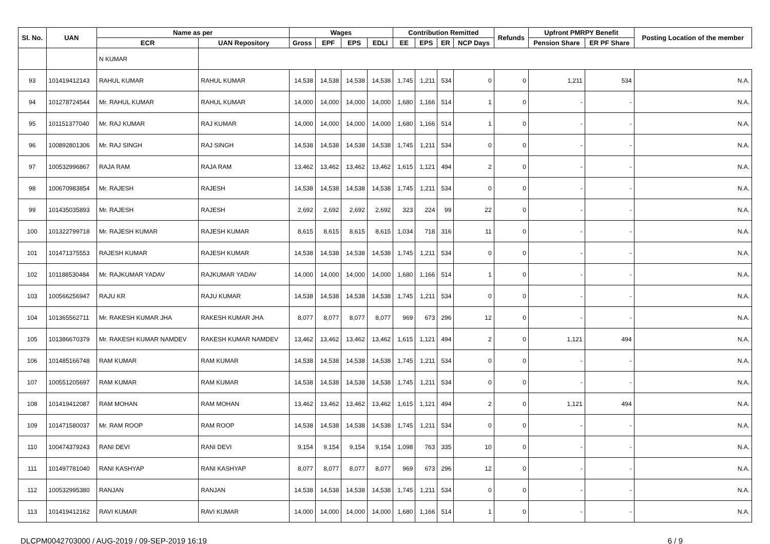| Sl. No. | UAN | Name as per | | Wages | | | | Contribution Remitted | | | | Refunds | Upfront PMRPY Benefit | | Posting Location of the member |
| --- | --- | --- | --- | --- | --- | --- | --- | --- | --- | --- | --- | --- | --- | --- | --- |
| | | ECR | UAN Repository | Gross | EPF | EPS | EDLI | EE | EPS | ER | NCP Days | | Pension Share | ER PF Share | |
| | | N KUMAR | | | | | | | | | | | | | |
| 93 | 101419412143 | RAHUL KUMAR | RAHUL KUMAR | 14,538 | 14,538 | 14,538 | 14,538 | 1,745 | 1,211 | 534 | 0 | 0 | 1,211 | 534 | N.A. |
| 94 | 101278724544 | Mr. RAHUL KUMAR | RAHUL KUMAR | 14,000 | 14,000 | 14,000 | 14,000 | 1,680 | 1,166 | 514 | 1 | 0 | - | - | N.A. |
| 95 | 101151377040 | Mr. RAJ KUMAR | RAJ KUMAR | 14,000 | 14,000 | 14,000 | 14,000 | 1,680 | 1,166 | 514 | 1 | 0 | - | - | N.A. |
| 96 | 100892801306 | Mr. RAJ SINGH | RAJ SINGH | 14,538 | 14,538 | 14,538 | 14,538 | 1,745 | 1,211 | 534 | 0 | 0 | - | - | N.A. |
| 97 | 100532996867 | RAJA RAM | RAJA RAM | 13,462 | 13,462 | 13,462 | 13,462 | 1,615 | 1,121 | 494 | 2 | 0 | - | - | N.A. |
| 98 | 100670983854 | Mr. RAJESH | RAJESH | 14,538 | 14,538 | 14,538 | 14,538 | 1,745 | 1,211 | 534 | 0 | 0 | - | - | N.A. |
| 99 | 101435035893 | Mr. RAJESH | RAJESH | 2,692 | 2,692 | 2,692 | 2,692 | 323 | 224 | 99 | 22 | 0 | - | - | N.A. |
| 100 | 101322799718 | Mr. RAJESH KUMAR | RAJESH KUMAR | 8,615 | 8,615 | 8,615 | 8,615 | 1,034 | 718 | 316 | 11 | 0 | - | - | N.A. |
| 101 | 101471375553 | RAJESH KUMAR | RAJESH KUMAR | 14,538 | 14,538 | 14,538 | 14,538 | 1,745 | 1,211 | 534 | 0 | 0 | - | - | N.A. |
| 102 | 101188530484 | Mr. RAJKUMAR YADAV | RAJKUMAR YADAV | 14,000 | 14,000 | 14,000 | 14,000 | 1,680 | 1,166 | 514 | 1 | 0 | - | - | N.A. |
| 103 | 100566256947 | RAJU KR | RAJU KUMAR | 14,538 | 14,538 | 14,538 | 14,538 | 1,745 | 1,211 | 534 | 0 | 0 | - | - | N.A. |
| 104 | 101365562711 | Mr. RAKESH KUMAR JHA | RAKESH KUMAR JHA | 8,077 | 8,077 | 8,077 | 8,077 | 969 | 673 | 296 | 12 | 0 | - | - | N.A. |
| 105 | 101386670379 | Mr. RAKESH KUMAR NAMDEV | RAKESH KUMAR NAMDEV | 13,462 | 13,462 | 13,462 | 13,462 | 1,615 | 1,121 | 494 | 2 | 0 | 1,121 | 494 | N.A. |
| 106 | 101485166748 | RAM KUMAR | RAM KUMAR | 14,538 | 14,538 | 14,538 | 14,538 | 1,745 | 1,211 | 534 | 0 | 0 | - | - | N.A. |
| 107 | 100551205697 | RAM KUMAR | RAM KUMAR | 14,538 | 14,538 | 14,538 | 14,538 | 1,745 | 1,211 | 534 | 0 | 0 | - | - | N.A. |
| 108 | 101419412087 | RAM MOHAN | RAM MOHAN | 13,462 | 13,462 | 13,462 | 13,462 | 1,615 | 1,121 | 494 | 2 | 0 | 1,121 | 494 | N.A. |
| 109 | 101471580037 | Mr. RAM ROOP | RAM ROOP | 14,538 | 14,538 | 14,538 | 14,538 | 1,745 | 1,211 | 534 | 0 | 0 | - | - | N.A. |
| 110 | 100474379243 | RANI DEVI | RANI DEVI | 9,154 | 9,154 | 9,154 | 9,154 | 1,098 | 763 | 335 | 10 | 0 | - | - | N.A. |
| 111 | 101497781040 | RANI KASHYAP | RANI KASHYAP | 8,077 | 8,077 | 8,077 | 8,077 | 969 | 673 | 296 | 12 | 0 | - | - | N.A. |
| 112 | 100532995380 | RANJAN | RANJAN | 14,538 | 14,538 | 14,538 | 14,538 | 1,745 | 1,211 | 534 | 0 | 0 | - | - | N.A. |
| 113 | 101419412162 | RAVI KUMAR | RAVI KUMAR | 14,000 | 14,000 | 14,000 | 14,000 | 1,680 | 1,166 | 514 | 1 | 0 | - | - | N.A. |
DLCPM0042703000 / AUG-2019 / 09-SEP-2019 16:19 6 / 9